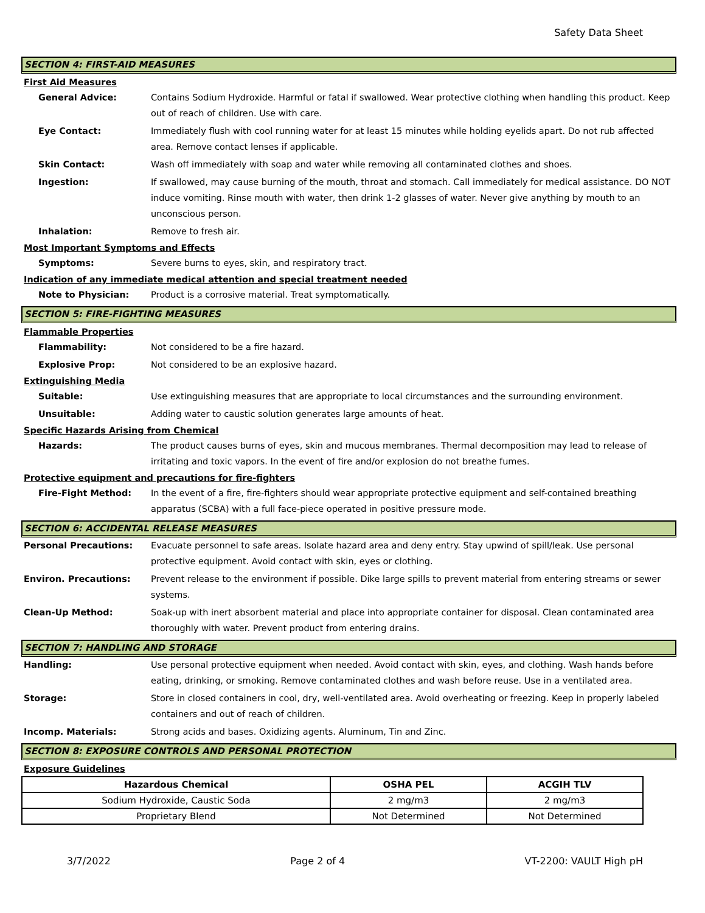Safety Data Sheet
SECTION 4: FIRST-AID MEASURES
First Aid Measures
General Advice: Contains Sodium Hydroxide. Harmful or fatal if swallowed. Wear protective clothing when handling this product. Keep out of reach of children. Use with care.
Eye Contact: Immediately flush with cool running water for at least 15 minutes while holding eyelids apart. Do not rub affected area. Remove contact lenses if applicable.
Skin Contact: Wash off immediately with soap and water while removing all contaminated clothes and shoes.
Ingestion: If swallowed, may cause burning of the mouth, throat and stomach. Call immediately for medical assistance. DO NOT induce vomiting. Rinse mouth with water, then drink 1-2 glasses of water. Never give anything by mouth to an unconscious person.
Inhalation: Remove to fresh air.
Most Important Symptoms and Effects
Symptoms: Severe burns to eyes, skin, and respiratory tract.
Indication of any immediate medical attention and special treatment needed
Note to Physician: Product is a corrosive material. Treat symptomatically.
SECTION 5: FIRE-FIGHTING MEASURES
Flammable Properties
Flammability: Not considered to be a fire hazard.
Explosive Prop: Not considered to be an explosive hazard.
Extinguishing Media
Suitable: Use extinguishing measures that are appropriate to local circumstances and the surrounding environment.
Unsuitable: Adding water to caustic solution generates large amounts of heat.
Specific Hazards Arising from Chemical
Hazards: The product causes burns of eyes, skin and mucous membranes. Thermal decomposition may lead to release of irritating and toxic vapors. In the event of fire and/or explosion do not breathe fumes.
Protective equipment and precautions for fire-fighters
Fire-Fight Method: In the event of a fire, fire-fighters should wear appropriate protective equipment and self-contained breathing apparatus (SCBA) with a full face-piece operated in positive pressure mode.
SECTION 6: ACCIDENTAL RELEASE MEASURES
Personal Precautions: Evacuate personnel to safe areas. Isolate hazard area and deny entry. Stay upwind of spill/leak. Use personal protective equipment. Avoid contact with skin, eyes or clothing.
Environ. Precautions: Prevent release to the environment if possible. Dike large spills to prevent material from entering streams or sewer systems.
Clean-Up Method: Soak-up with inert absorbent material and place into appropriate container for disposal. Clean contaminated area thoroughly with water. Prevent product from entering drains.
SECTION 7: HANDLING AND STORAGE
Handling: Use personal protective equipment when needed. Avoid contact with skin, eyes, and clothing. Wash hands before eating, drinking, or smoking. Remove contaminated clothes and wash before reuse. Use in a ventilated area.
Storage: Store in closed containers in cool, dry, well-ventilated area. Avoid overheating or freezing. Keep in properly labeled containers and out of reach of children.
Incomp. Materials: Strong acids and bases. Oxidizing agents. Aluminum, Tin and Zinc.
SECTION 8: EXPOSURE CONTROLS AND PERSONAL PROTECTION
Exposure Guidelines
| Hazardous Chemical | OSHA PEL | ACGIH TLV |
| --- | --- | --- |
| Sodium Hydroxide, Caustic Soda | 2 mg/m3 | 2 mg/m3 |
| Proprietary Blend | Not Determined | Not Determined |
3/7/2022 Page 2 of 4 VT-2200: VAULT High pH